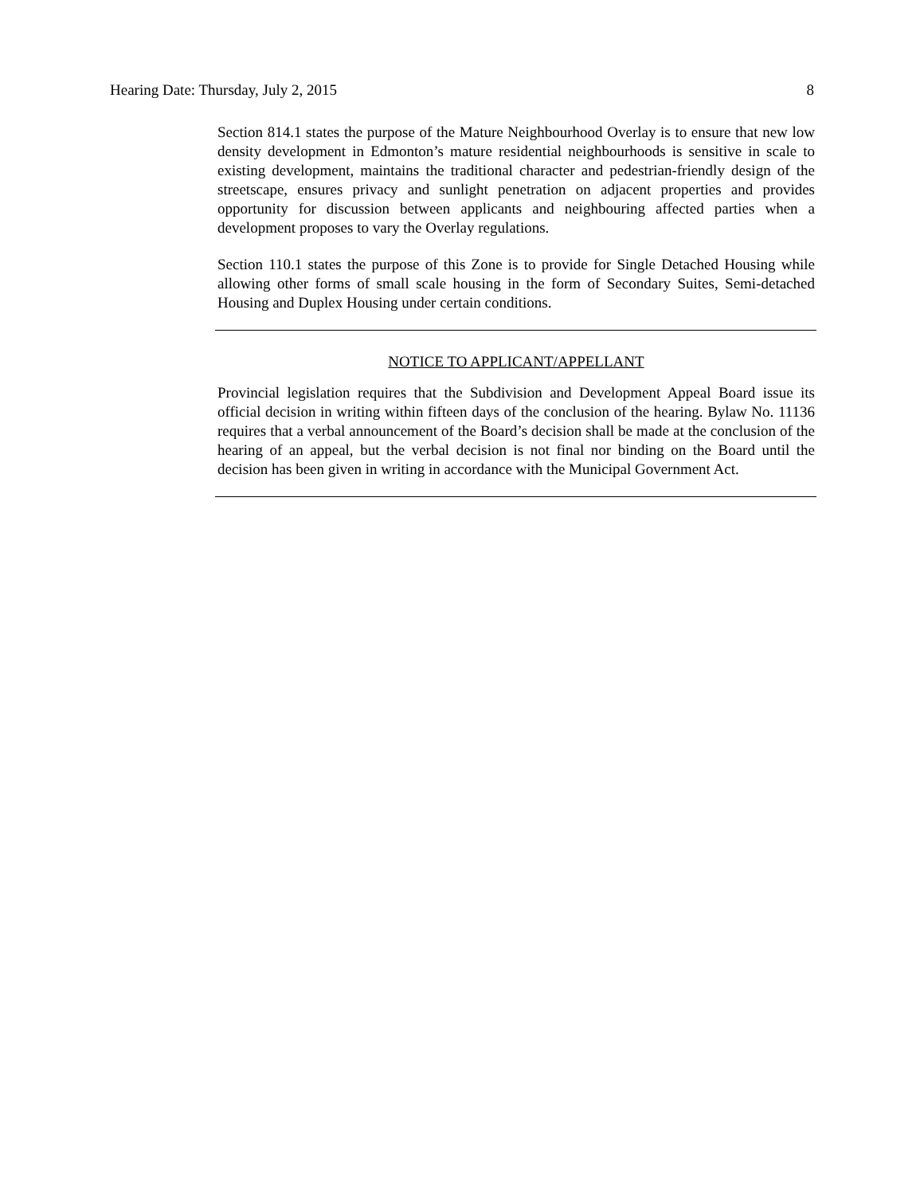Hearing Date: Thursday, July 2, 2015 8
Section 814.1 states the purpose of the Mature Neighbourhood Overlay is to ensure that new low density development in Edmonton’s mature residential neighbourhoods is sensitive in scale to existing development, maintains the traditional character and pedestrian-friendly design of the streetscape, ensures privacy and sunlight penetration on adjacent properties and provides opportunity for discussion between applicants and neighbouring affected parties when a development proposes to vary the Overlay regulations.
Section 110.1 states the purpose of this Zone is to provide for Single Detached Housing while allowing other forms of small scale housing in the form of Secondary Suites, Semi-detached Housing and Duplex Housing under certain conditions.
NOTICE TO APPLICANT/APPELLANT
Provincial legislation requires that the Subdivision and Development Appeal Board issue its official decision in writing within fifteen days of the conclusion of the hearing. Bylaw No. 11136 requires that a verbal announcement of the Board’s decision shall be made at the conclusion of the hearing of an appeal, but the verbal decision is not final nor binding on the Board until the decision has been given in writing in accordance with the Municipal Government Act.